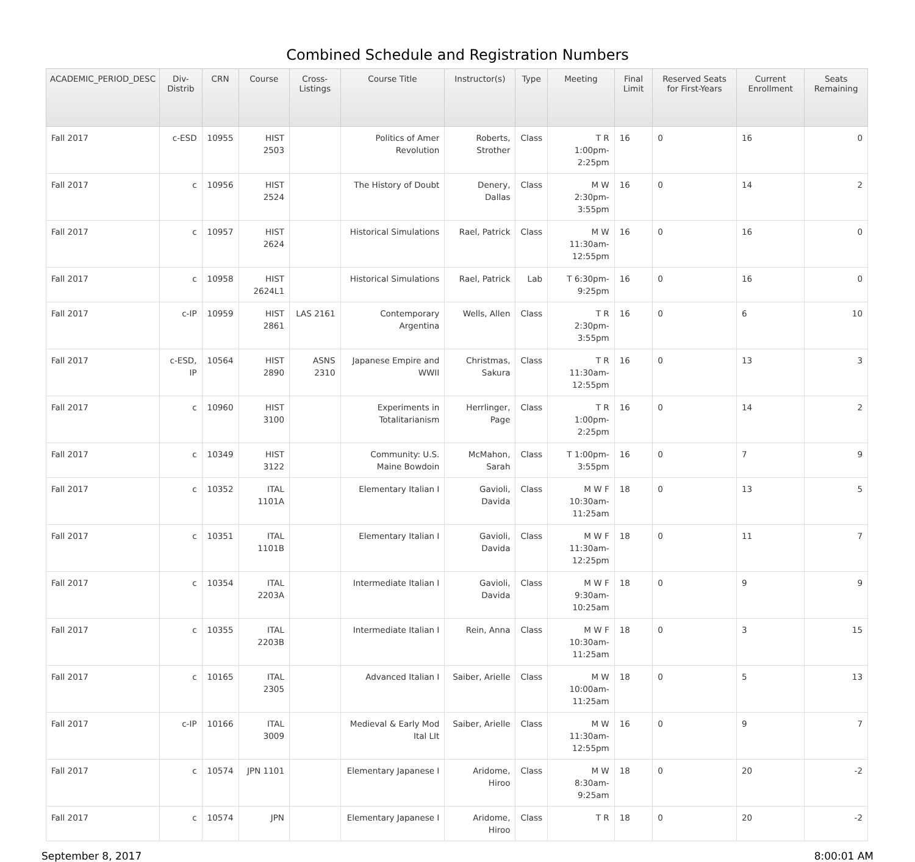Combined Schedule and Registration Numbers
| ACADEMIC_PERIOD_DESC | Div-Distrib | CRN | Course | Cross-Listings | Course Title | Instructor(s) | Type | Meeting | Final Limit | Reserved Seats for First-Years | Current Enrollment | Seats Remaining |
| --- | --- | --- | --- | --- | --- | --- | --- | --- | --- | --- | --- | --- |
| Fall 2017 | c-ESD | 10955 | HIST 2503 | | Politics of Amer Revolution | Roberts, Strother | Class | T R 1:00pm-2:25pm | 16 | 0 | 16 | 0 |
| Fall 2017 | c | 10956 | HIST 2524 | | The History of Doubt | Denery, Dallas | Class | M W 2:30pm-3:55pm | 16 | 0 | 14 | 2 |
| Fall 2017 | c | 10957 | HIST 2624 | | Historical Simulations | Rael, Patrick | Class | M W 11:30am-12:55pm | 16 | 0 | 16 | 0 |
| Fall 2017 | c | 10958 | HIST 2624L1 | | Historical Simulations | Rael, Patrick | Lab | T 6:30pm-9:25pm | 16 | 0 | 16 | 0 |
| Fall 2017 | c-IP | 10959 | HIST 2861 | LAS 2161 | Contemporary Argentina | Wells, Allen | Class | T R 2:30pm-3:55pm | 16 | 0 | 6 | 10 |
| Fall 2017 | c-ESD, IP | 10564 | HIST 2890 | ASNS 2310 | Japanese Empire and WWII | Christmas, Sakura | Class | T R 11:30am-12:55pm | 16 | 0 | 13 | 3 |
| Fall 2017 | c | 10960 | HIST 3100 | | Experiments in Totalitarianism | Herrlinger, Page | Class | T R 1:00pm-2:25pm | 16 | 0 | 14 | 2 |
| Fall 2017 | c | 10349 | HIST 3122 | | Community: U.S. Maine Bowdoin | McMahon, Sarah | Class | T 1:00pm-3:55pm | 16 | 0 | 7 | 9 |
| Fall 2017 | c | 10352 | ITAL 1101A | | Elementary Italian I | Gavioli, Davida | Class | M W F 10:30am-11:25am | 18 | 0 | 13 | 5 |
| Fall 2017 | c | 10351 | ITAL 1101B | | Elementary Italian I | Gavioli, Davida | Class | M W F 11:30am-12:25pm | 18 | 0 | 11 | 7 |
| Fall 2017 | c | 10354 | ITAL 2203A | | Intermediate Italian I | Gavioli, Davida | Class | M W F 9:30am-10:25am | 18 | 0 | 9 | 9 |
| Fall 2017 | c | 10355 | ITAL 2203B | | Intermediate Italian I | Rein, Anna | Class | M W F 10:30am-11:25am | 18 | 0 | 3 | 15 |
| Fall 2017 | c | 10165 | ITAL 2305 | | Advanced Italian I | Saiber, Arielle | Class | M W 10:00am-11:25am | 18 | 0 | 5 | 13 |
| Fall 2017 | c-IP | 10166 | ITAL 3009 | | Medieval & Early Mod Ital LIt | Saiber, Arielle | Class | M W 11:30am-12:55pm | 16 | 0 | 9 | 7 |
| Fall 2017 | c | 10574 | JPN 1101 | | Elementary Japanese I | Aridome, Hiroo | Class | M W 8:30am-9:25am | 18 | 0 | 20 | -2 |
| Fall 2017 | c | 10574 | JPN | | Elementary Japanese I | Aridome, Hiroo | Class | T R | 18 | 0 | 20 | -2 |
September 8, 2017 8:00:01 AM